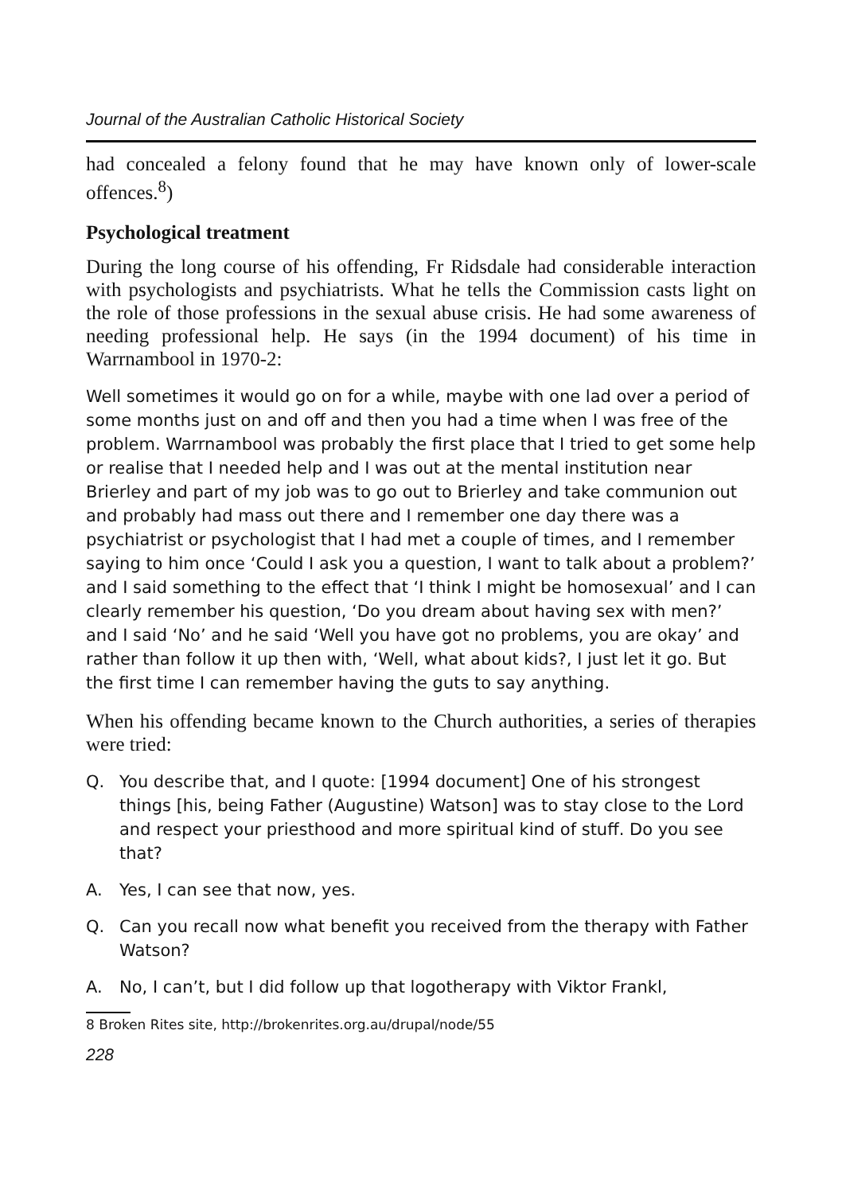Journal of the Australian Catholic Historical Society
had concealed a felony found that he may have known only of lower-scale offences.<sup>8</sup>)
Psychological treatment
During the long course of his offending, Fr Ridsdale had considerable interaction with psychologists and psychiatrists. What he tells the Commission casts light on the role of those professions in the sexual abuse crisis. He had some awareness of needing professional help. He says (in the 1994 document) of his time in Warrnambool in 1970-2:
Well sometimes it would go on for a while, maybe with one lad over a period of some months just on and off and then you had a time when I was free of the problem. Warrnambool was probably the first place that I tried to get some help or realise that I needed help and I was out at the mental institution near Brierley and part of my job was to go out to Brierley and take communion out and probably had mass out there and I remember one day there was a psychiatrist or psychologist that I had met a couple of times, and I remember saying to him once ‘Could I ask you a question, I want to talk about a problem?’ and I said something to the effect that ‘I think I might be homosexual’ and I can clearly remember his question, ‘Do you dream about having sex with men?’ and I said ‘No’ and he said ‘Well you have got no problems, you are okay’ and rather than follow it up then with, ‘Well, what about kids?, I just let it go. But the first time I can remember having the guts to say anything.
When his offending became known to the Church authorities, a series of therapies were tried:
Q. You describe that, and I quote: [1994 document] One of his strongest things [his, being Father (Augustine) Watson] was to stay close to the Lord and respect your priesthood and more spiritual kind of stuff. Do you see that?
A. Yes, I can see that now, yes.
Q. Can you recall now what benefit you received from the therapy with Father Watson?
A. No, I can’t, but I did follow up that logotherapy with Viktor Frankl,
8 Broken Rites site, http://brokenrites.org.au/drupal/node/55
228